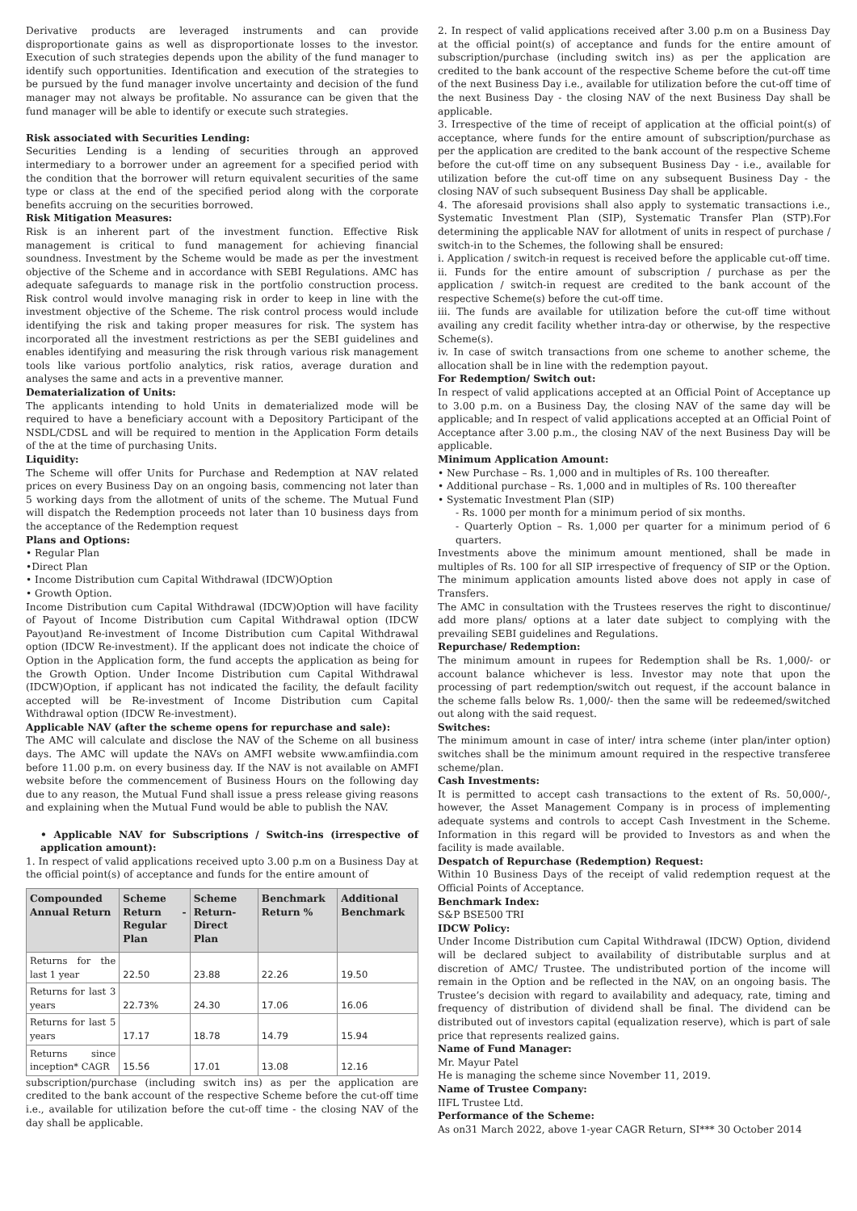Derivative products are leveraged instruments and can provide disproportionate gains as well as disproportionate losses to the investor. Execution of such strategies depends upon the ability of the fund manager to identify such opportunities. Identification and execution of the strategies to be pursued by the fund manager involve uncertainty and decision of the fund manager may not always be profitable. No assurance can be given that the fund manager will be able to identify or execute such strategies.
Risk associated with Securities Lending:
Securities Lending is a lending of securities through an approved intermediary to a borrower under an agreement for a specified period with the condition that the borrower will return equivalent securities of the same type or class at the end of the specified period along with the corporate benefits accruing on the securities borrowed.
Risk Mitigation Measures:
Risk is an inherent part of the investment function. Effective Risk management is critical to fund management for achieving financial soundness. Investment by the Scheme would be made as per the investment objective of the Scheme and in accordance with SEBI Regulations. AMC has adequate safeguards to manage risk in the portfolio construction process. Risk control would involve managing risk in order to keep in line with the investment objective of the Scheme. The risk control process would include identifying the risk and taking proper measures for risk. The system has incorporated all the investment restrictions as per the SEBI guidelines and enables identifying and measuring the risk through various risk management tools like various portfolio analytics, risk ratios, average duration and analyses the same and acts in a preventive manner.
Dematerialization of Units:
The applicants intending to hold Units in dematerialized mode will be required to have a beneficiary account with a Depository Participant of the NSDL/CDSL and will be required to mention in the Application Form details of the at the time of purchasing Units.
Liquidity:
The Scheme will offer Units for Purchase and Redemption at NAV related prices on every Business Day on an ongoing basis, commencing not later than 5 working days from the allotment of units of the scheme. The Mutual Fund will dispatch the Redemption proceeds not later than 10 business days from the acceptance of the Redemption request
Plans and Options:
• Regular Plan
•Direct Plan
• Income Distribution cum Capital Withdrawal (IDCW)Option
• Growth Option.
Income Distribution cum Capital Withdrawal (IDCW)Option will have facility of Payout of Income Distribution cum Capital Withdrawal option (IDCW Payout)and Re-investment of Income Distribution cum Capital Withdrawal option (IDCW Re-investment). If the applicant does not indicate the choice of Option in the Application form, the fund accepts the application as being for the Growth Option. Under Income Distribution cum Capital Withdrawal (IDCW)Option, if applicant has not indicated the facility, the default facility accepted will be Re-investment of Income Distribution cum Capital Withdrawal option (IDCW Re-investment).
Applicable NAV (after the scheme opens for repurchase and sale):
The AMC will calculate and disclose the NAV of the Scheme on all business days. The AMC will update the NAVs on AMFI website www.amfiindia.com before 11.00 p.m. on every business day. If the NAV is not available on AMFI website before the commencement of Business Hours on the following day due to any reason, the Mutual Fund shall issue a press release giving reasons and explaining when the Mutual Fund would be able to publish the NAV.
• Applicable NAV for Subscriptions / Switch-ins (irrespective of application amount):
1. In respect of valid applications received upto 3.00 p.m on a Business Day at the official point(s) of acceptance and funds for the entire amount of
| Compounded Annual Return | Scheme Return - Regular Plan | Scheme Return- Direct Plan | Benchmark Return % | Additional Benchmark |
| --- | --- | --- | --- | --- |
| Returns for the last 1 year | 22.50 | 23.88 | 22.26 | 19.50 |
| Returns for last 3 years | 22.73% | 24.30 | 17.06 | 16.06 |
| Returns for last 5 years | 17.17 | 18.78 | 14.79 | 15.94 |
| Returns since inception* CAGR | 15.56 | 17.01 | 13.08 | 12.16 |
subscription/purchase (including switch ins) as per the application are credited to the bank account of the respective Scheme before the cut-off time i.e., available for utilization before the cut-off time - the closing NAV of the day shall be applicable.
2. In respect of valid applications received after 3.00 p.m on a Business Day at the official point(s) of acceptance and funds for the entire amount of subscription/purchase (including switch ins) as per the application are credited to the bank account of the respective Scheme before the cut-off time of the next Business Day i.e., available for utilization before the cut-off time of the next Business Day - the closing NAV of the next Business Day shall be applicable.
3. Irrespective of the time of receipt of application at the official point(s) of acceptance, where funds for the entire amount of subscription/purchase as per the application are credited to the bank account of the respective Scheme before the cut-off time on any subsequent Business Day - i.e., available for utilization before the cut-off time on any subsequent Business Day - the closing NAV of such subsequent Business Day shall be applicable.
4. The aforesaid provisions shall also apply to systematic transactions i.e., Systematic Investment Plan (SIP), Systematic Transfer Plan (STP).For determining the applicable NAV for allotment of units in respect of purchase / switch-in to the Schemes, the following shall be ensured:
i. Application / switch-in request is received before the applicable cut-off time.
ii. Funds for the entire amount of subscription / purchase as per the application / switch-in request are credited to the bank account of the respective Scheme(s) before the cut-off time.
iii. The funds are available for utilization before the cut-off time without availing any credit facility whether intra-day or otherwise, by the respective Scheme(s).
iv. In case of switch transactions from one scheme to another scheme, the allocation shall be in line with the redemption payout.
For Redemption/ Switch out:
In respect of valid applications accepted at an Official Point of Acceptance up to 3.00 p.m. on a Business Day, the closing NAV of the same day will be applicable; and In respect of valid applications accepted at an Official Point of Acceptance after 3.00 p.m., the closing NAV of the next Business Day will be applicable.
Minimum Application Amount:
• New Purchase – Rs. 1,000 and in multiples of Rs. 100 thereafter.
• Additional purchase – Rs. 1,000 and in multiples of Rs. 100 thereafter
• Systematic Investment Plan (SIP)
- Rs. 1000 per month for a minimum period of six months.
- Quarterly Option – Rs. 1,000 per quarter for a minimum period of 6 quarters.
Investments above the minimum amount mentioned, shall be made in multiples of Rs. 100 for all SIP irrespective of frequency of SIP or the Option. The minimum application amounts listed above does not apply in case of Transfers.
The AMC in consultation with the Trustees reserves the right to discontinue/ add more plans/ options at a later date subject to complying with the prevailing SEBI guidelines and Regulations.
Repurchase/ Redemption:
The minimum amount in rupees for Redemption shall be Rs. 1,000/- or account balance whichever is less. Investor may note that upon the processing of part redemption/switch out request, if the account balance in the scheme falls below Rs. 1,000/- then the same will be redeemed/switched out along with the said request.
Switches:
The minimum amount in case of inter/ intra scheme (inter plan/inter option) switches shall be the minimum amount required in the respective transferee scheme/plan.
Cash Investments:
It is permitted to accept cash transactions to the extent of Rs. 50,000/-, however, the Asset Management Company is in process of implementing adequate systems and controls to accept Cash Investment in the Scheme. Information in this regard will be provided to Investors as and when the facility is made available.
Despatch of Repurchase (Redemption) Request:
Within 10 Business Days of the receipt of valid redemption request at the Official Points of Acceptance.
Benchmark Index:
S&P BSE500 TRI
IDCW Policy:
Under Income Distribution cum Capital Withdrawal (IDCW) Option, dividend will be declared subject to availability of distributable surplus and at discretion of AMC/ Trustee. The undistributed portion of the income will remain in the Option and be reflected in the NAV, on an ongoing basis. The Trustee’s decision with regard to availability and adequacy, rate, timing and frequency of distribution of dividend shall be final. The dividend can be distributed out of investors capital (equalization reserve), which is part of sale price that represents realized gains.
Name of Fund Manager:
Mr. Mayur Patel
He is managing the scheme since November 11, 2019.
Name of Trustee Company:
IIFL Trustee Ltd.
Performance of the Scheme:
As on31 March 2022, above 1-year CAGR Return, SI*** 30 October 2014